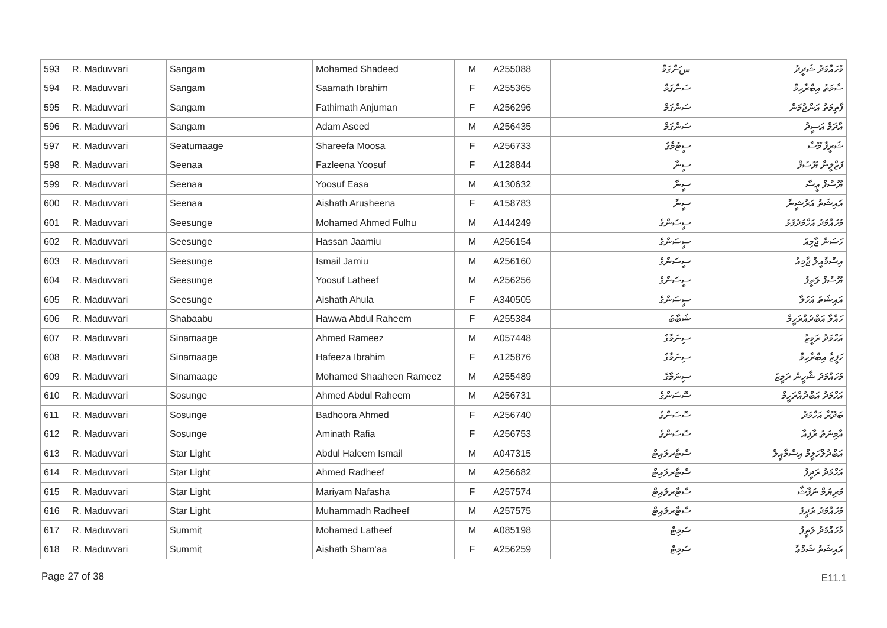| 593 | R. Maduvvari | Sangam | Mohamed Shadeed | M | A255088 | سަންގަމް | މުހައްމަދު ޝަދީދު |
| 594 | R. Maduvvari | Sangam | Saamath Ibrahim | F | A255365 | ސަންގަމް | ސާމަތު އިބްރާހިމް |
| 595 | R. Maduvvari | Sangam | Fathimath Anjuman | F | A256296 | ސަންގަމް | ފާތިމަތު އަންޖުމަން |
| 596 | R. Maduvvari | Sangam | Adam Aseed | M | A256435 | ސަންގަމް | އާދަމް އަސީދު |
| 597 | R. Maduvvari | Seatumaage | Shareefa Moosa | F | A256733 | ސީޓުމާގެ | ޝަރީފާ މޫސާ |
| 598 | R. Maduvvari | Seenaa | Fazleena Yoosuf | F | A128844 | ސީނާ | ފަޒްލީނާ ޔޫސުފް |
| 599 | R. Maduvvari | Seenaa | Yoosuf Easa | M | A130632 | ސީނާ | ޔޫސުފް ޢީސާ |
| 600 | R. Maduvvari | Seenaa | Aishath Arusheena | F | A158783 | ސީނާ | އައިޝަތު އަރުޝީނާ |
| 601 | R. Maduvvari | Seesunge | Mohamed Ahmed Fulhu | M | A144249 | ސީސަންގެ | މުހައްމަދު އަހްމަދުފުޅު |
| 602 | R. Maduvvari | Seesunge | Hassan Jaamiu | M | A256154 | ސީސަންގެ | ހަސަން ޖާމިއު |
| 603 | R. Maduvvari | Seesunge | Ismail Jamiu | M | A256160 | ސީސަންގެ | އިސްމާއީލް ޖާމިއު |
| 604 | R. Maduvvari | Seesunge | Yoosuf Latheef | M | A256256 | ސީސަންގެ | ޔޫސުފް ލަތީފު |
| 605 | R. Maduvvari | Seesunge | Aishath Ahula | F | A340505 | ސީސަންގެ | އައިޝަތު އަހުލާ |
| 606 | R. Maduvvari | Shabaabu | Hawwa Abdul Raheem | F | A255384 | ޝަބާބު | ހައްވާ އަބްދުއްރަހީމް |
| 607 | R. Maduvvari | Sinamaage | Ahmed Rameez | M | A057448 | ސިނަމާގެ | އަހްމަދު ރަމީޒު |
| 608 | R. Maduvvari | Sinamaage | Hafeeza Ibrahim | F | A125876 | ސިނަމާގެ | ހަފީޒާ އިބްރާހިމް |
| 609 | R. Maduvvari | Sinamaage | Mohamed Shaaheen Rameez | M | A255489 | ސިނަމާގެ | މުހައްމަދު ޝާހީން ރަމީޒު |
| 610 | R. Maduvvari | Sosunge | Ahmed Abdul Raheem | M | A256731 | ސޮސަންގެ | އަހްމަދު އަބްދުއްރަހީމް |
| 611 | R. Maduvvari | Sosunge | Badhoora Ahmed | F | A256740 | ސޮސަންގެ | ބަދޫރާ އަހްމަދު |
| 612 | R. Maduvvari | Sosunge | Aminath Rafia | F | A256753 | ސޮސަންގެ | އާމިނަތު ރާފިއާ |
| 613 | R. Maduvvari | Star Light | Abdul Haleem Ismail | M | A047315 | ސްޓާރލައިޓް | އަބްދުލްހަލީމް އިސްމާއީލް |
| 614 | R. Maduvvari | Star Light | Ahmed Radheef | M | A256682 | ސްޓާރލައިޓް | އަހްމަދު ރަދީފު |
| 615 | R. Maduvvari | Star Light | Mariyam Nafasha | F | A257574 | ސްޓާރލައިޓް | މަރިޔަމް ނަފާޝާ |
| 616 | R. Maduvvari | Star Light | Muhammadh Radheef | M | A257575 | ސްޓާރލައިޓް | މުހައްމަދު ރަދީފު |
| 617 | R. Maduvvari | Summit | Mohamed Latheef | M | A085198 | ސަމިޓް | މުހައްމަދު ލަތީފު |
| 618 | R. Maduvvari | Summit | Aishath Sham'aa | F | A256259 | ސަމިޓް | އައިޝަތު ޝަމްޢާ |
Page 27 of 38 E11.1